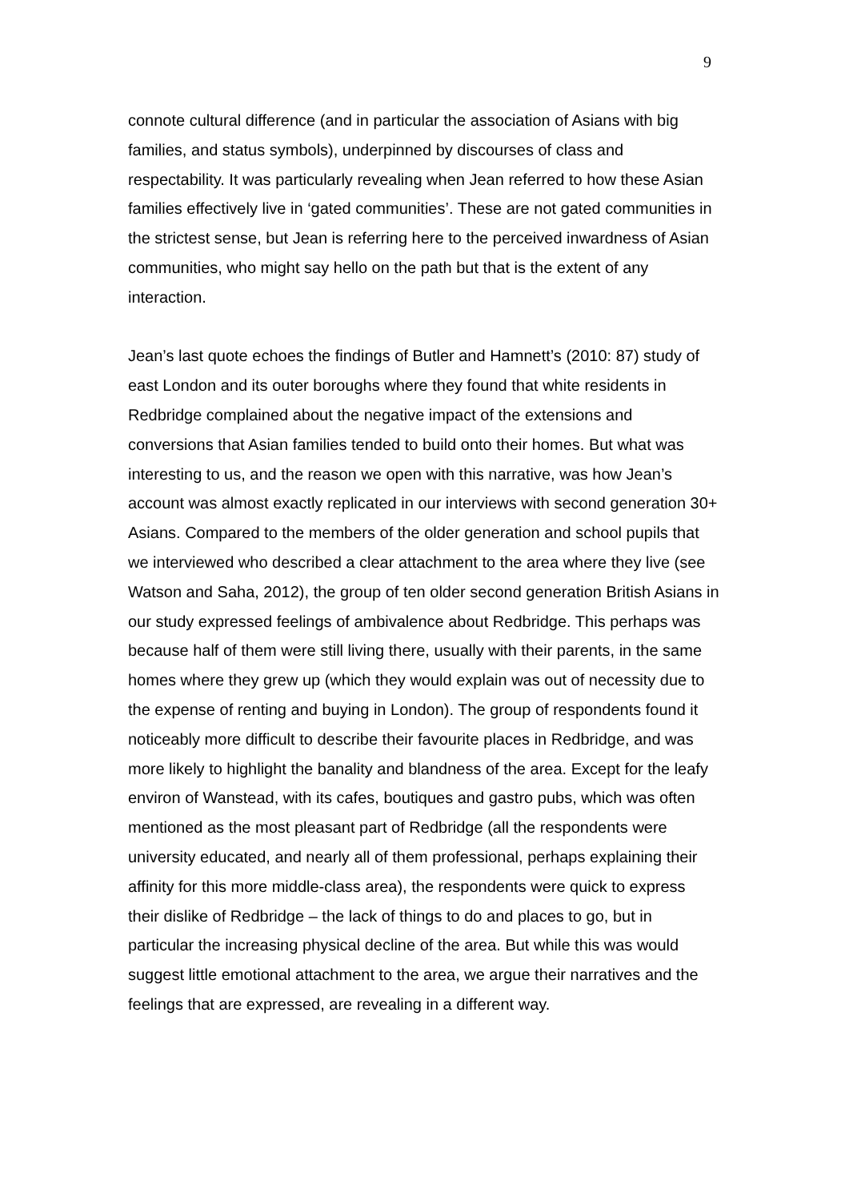9
connote cultural difference (and in particular the association of Asians with big families, and status symbols), underpinned by discourses of class and respectability. It was particularly revealing when Jean referred to how these Asian families effectively live in ‘gated communities’. These are not gated communities in the strictest sense, but Jean is referring here to the perceived inwardness of Asian communities, who might say hello on the path but that is the extent of any interaction.
Jean’s last quote echoes the findings of Butler and Hamnett’s (2010: 87) study of east London and its outer boroughs where they found that white residents in Redbridge complained about the negative impact of the extensions and conversions that Asian families tended to build onto their homes. But what was interesting to us, and the reason we open with this narrative, was how Jean’s account was almost exactly replicated in our interviews with second generation 30+ Asians. Compared to the members of the older generation and school pupils that we interviewed who described a clear attachment to the area where they live (see Watson and Saha, 2012), the group of ten older second generation British Asians in our study expressed feelings of ambivalence about Redbridge. This perhaps was because half of them were still living there, usually with their parents, in the same homes where they grew up (which they would explain was out of necessity due to the expense of renting and buying in London). The group of respondents found it noticeably more difficult to describe their favourite places in Redbridge, and was more likely to highlight the banality and blandness of the area. Except for the leafy environ of Wanstead, with its cafes, boutiques and gastro pubs, which was often mentioned as the most pleasant part of Redbridge (all the respondents were university educated, and nearly all of them professional, perhaps explaining their affinity for this more middle-class area), the respondents were quick to express their dislike of Redbridge – the lack of things to do and places to go, but in particular the increasing physical decline of the area. But while this was would suggest little emotional attachment to the area, we argue their narratives and the feelings that are expressed, are revealing in a different way.